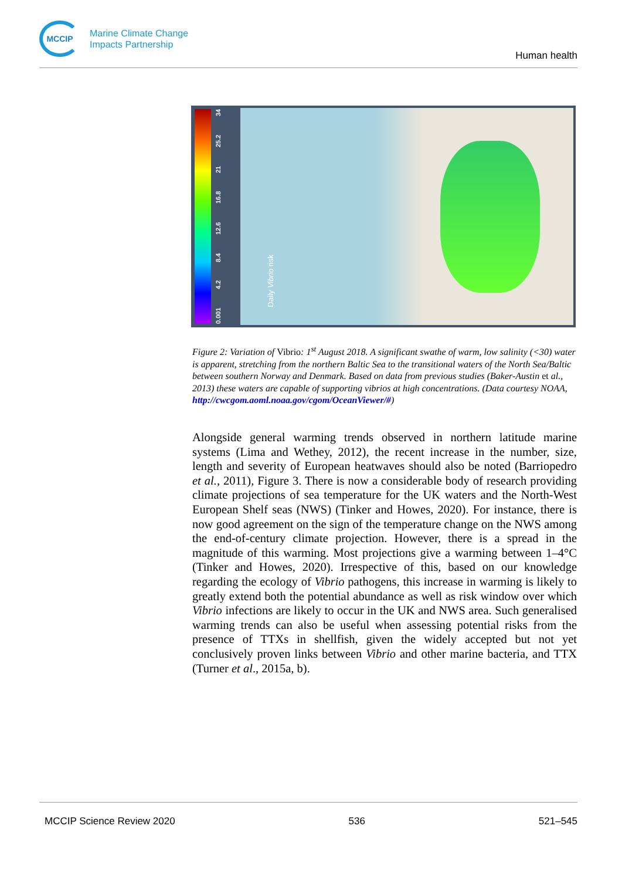MCCIP
Marine Climate Change
Impacts Partnership
Human health
0.001 4.2 8.4 12.6 16.8 21 25.2 34
Daily Vibrio risk
Figure 2: Variation of Vibrio: 1<sup>st</sup> August 2018. A significant swathe of warm, low salinity (<30) water is apparent, stretching from the northern Baltic Sea to the transitional waters of the North Sea/Baltic between southern Norway and Denmark. Based on data from previous studies (Baker-Austin et al., 2013) these waters are capable of supporting vibrios at high concentrations. (Data courtesy NOAA, http://cwcgom.aoml.noaa.gov/cgom/OceanViewer/#)
Alongside general warming trends observed in northern latitude marine systems (Lima and Wethey, 2012), the recent increase in the number, size, length and severity of European heatwaves should also be noted (Barriopedro et al., 2011), Figure 3. There is now a considerable body of research providing climate projections of sea temperature for the UK waters and the North-West European Shelf seas (NWS) (Tinker and Howes, 2020). For instance, there is now good agreement on the sign of the temperature change on the NWS among the end-of-century climate projection. However, there is a spread in the magnitude of this warming. Most projections give a warming between 1–4°C (Tinker and Howes, 2020). Irrespective of this, based on our knowledge regarding the ecology of Vibrio pathogens, this increase in warming is likely to greatly extend both the potential abundance as well as risk window over which Vibrio infections are likely to occur in the UK and NWS area. Such generalised warming trends can also be useful when assessing potential risks from the presence of TTXs in shellfish, given the widely accepted but not yet conclusively proven links between Vibrio and other marine bacteria, and TTX (Turner et al., 2015a, b).
MCCIP Science Review 2020 536 521–545